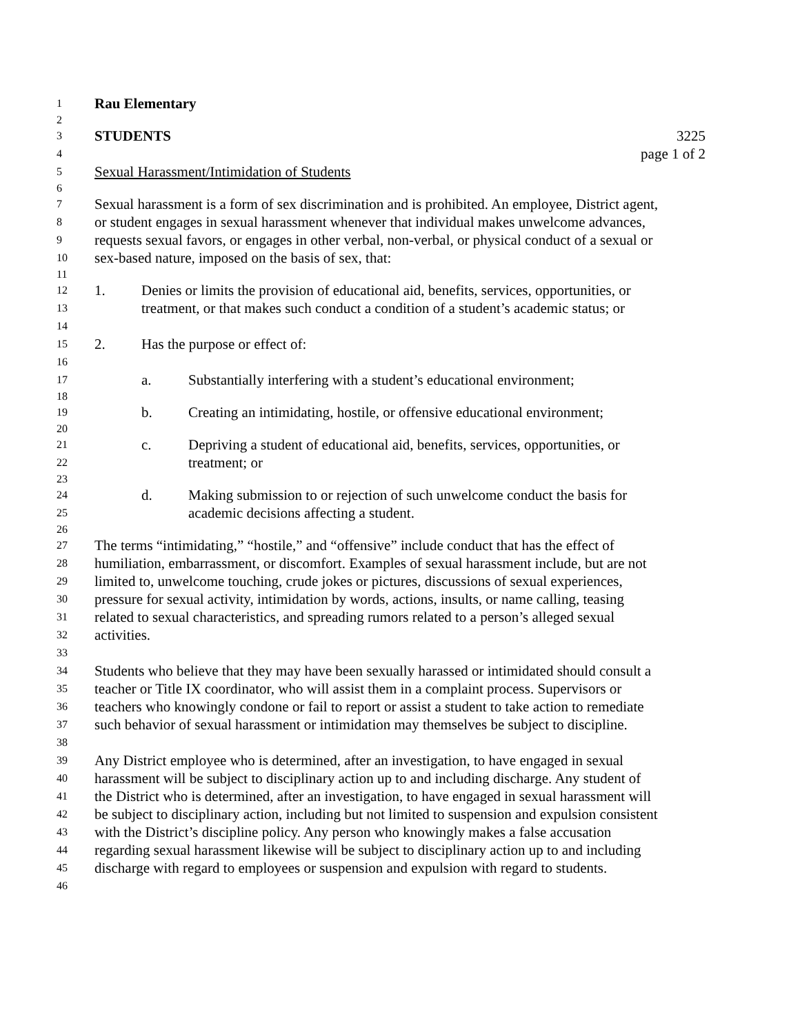1 Rau Elementary
2
3 STUDENTS 3225
4 page 1 of 2
5 Sexual Harassment/Intimidation of Students
6
7 Sexual harassment is a form of sex discrimination and is prohibited. An employee, District agent,
8 or student engages in sexual harassment whenever that individual makes unwelcome advances,
9 requests sexual favors, or engages in other verbal, non-verbal, or physical conduct of a sexual or
10 sex-based nature, imposed on the basis of sex, that:
11
12 1. Denies or limits the provision of educational aid, benefits, services, opportunities, or
13 treatment, or that makes such conduct a condition of a student’s academic status; or
14
15 2. Has the purpose or effect of:
16
17 a. Substantially interfering with a student’s educational environment;
18
19 b. Creating an intimidating, hostile, or offensive educational environment;
20
21 c. Depriving a student of educational aid, benefits, services, opportunities, or
22 treatment; or
23
24 d. Making submission to or rejection of such unwelcome conduct the basis for
25 academic decisions affecting a student.
26
27 The terms “intimidating,” “hostile,” and “offensive” include conduct that has the effect of
28 humiliation, embarrassment, or discomfort. Examples of sexual harassment include, but are not
29 limited to, unwelcome touching, crude jokes or pictures, discussions of sexual experiences,
30 pressure for sexual activity, intimidation by words, actions, insults, or name calling, teasing
31 related to sexual characteristics, and spreading rumors related to a person’s alleged sexual
32 activities.
33
34 Students who believe that they may have been sexually harassed or intimidated should consult a
35 teacher or Title IX coordinator, who will assist them in a complaint process. Supervisors or
36 teachers who knowingly condone or fail to report or assist a student to take action to remediate
37 such behavior of sexual harassment or intimidation may themselves be subject to discipline.
38
39 Any District employee who is determined, after an investigation, to have engaged in sexual
40 harassment will be subject to disciplinary action up to and including discharge. Any student of
41 the District who is determined, after an investigation, to have engaged in sexual harassment will
42 be subject to disciplinary action, including but not limited to suspension and expulsion consistent
43 with the District’s discipline policy. Any person who knowingly makes a false accusation
44 regarding sexual harassment likewise will be subject to disciplinary action up to and including
45 discharge with regard to employees or suspension and expulsion with regard to students.
46